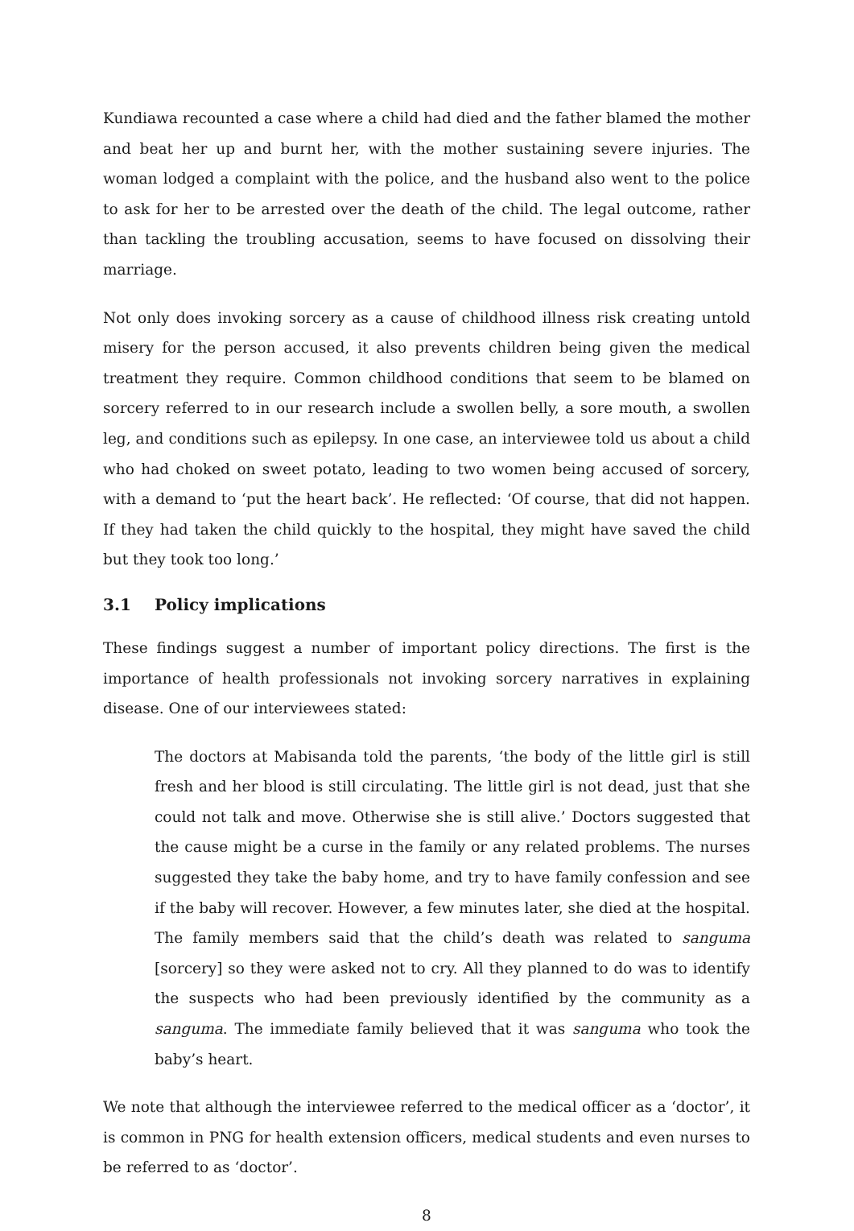Kundiawa recounted a case where a child had died and the father blamed the mother and beat her up and burnt her, with the mother sustaining severe injuries. The woman lodged a complaint with the police, and the husband also went to the police to ask for her to be arrested over the death of the child. The legal outcome, rather than tackling the troubling accusation, seems to have focused on dissolving their marriage.
Not only does invoking sorcery as a cause of childhood illness risk creating untold misery for the person accused, it also prevents children being given the medical treatment they require. Common childhood conditions that seem to be blamed on sorcery referred to in our research include a swollen belly, a sore mouth, a swollen leg, and conditions such as epilepsy. In one case, an interviewee told us about a child who had choked on sweet potato, leading to two women being accused of sorcery, with a demand to ‘put the heart back’. He reflected: ‘Of course, that did not happen. If they had taken the child quickly to the hospital, they might have saved the child but they took too long.’
3.1 Policy implications
These findings suggest a number of important policy directions. The first is the importance of health professionals not invoking sorcery narratives in explaining disease. One of our interviewees stated:
The doctors at Mabisanda told the parents, ‘the body of the little girl is still fresh and her blood is still circulating. The little girl is not dead, just that she could not talk and move. Otherwise she is still alive.’ Doctors suggested that the cause might be a curse in the family or any related problems. The nurses suggested they take the baby home, and try to have family confession and see if the baby will recover. However, a few minutes later, she died at the hospital. The family members said that the child’s death was related to sanguma [sorcery] so they were asked not to cry. All they planned to do was to identify the suspects who had been previously identified by the community as a sanguma. The immediate family believed that it was sanguma who took the baby’s heart.
We note that although the interviewee referred to the medical officer as a ‘doctor’, it is common in PNG for health extension officers, medical students and even nurses to be referred to as ‘doctor’.
8